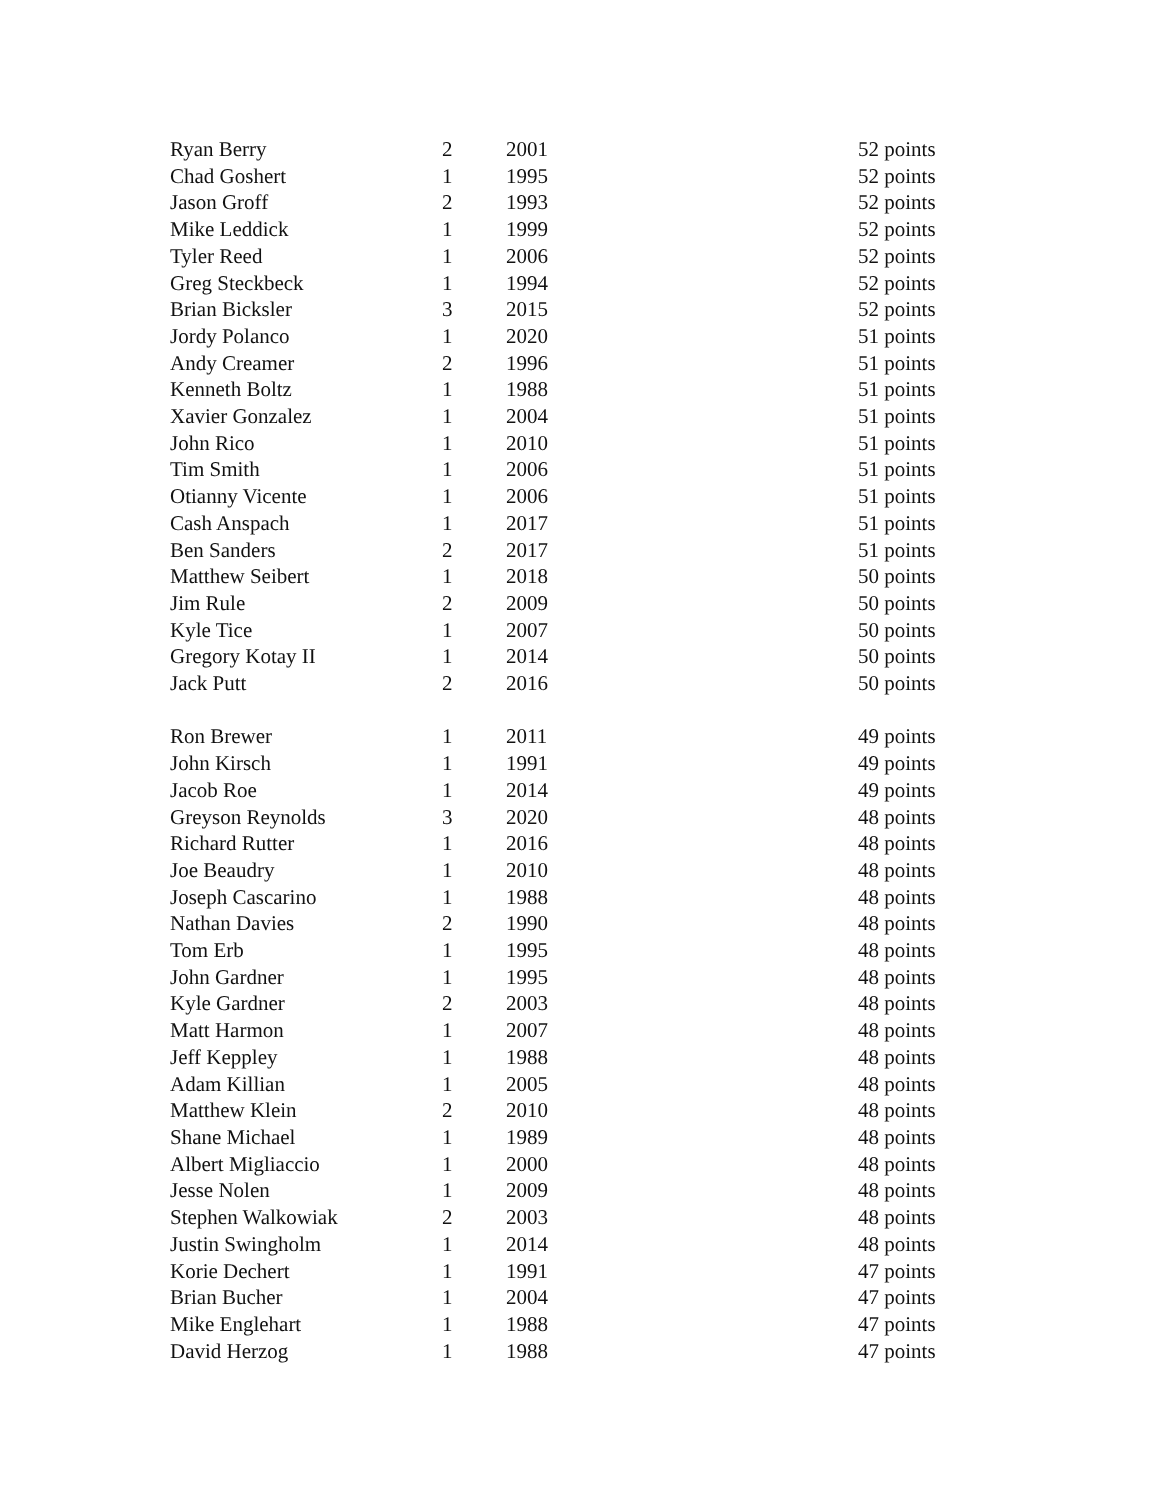| Ryan Berry | 2 | 2001 | 52 points |
| Chad Goshert | 1 | 1995 | 52 points |
| Jason Groff | 2 | 1993 | 52 points |
| Mike Leddick | 1 | 1999 | 52 points |
| Tyler Reed | 1 | 2006 | 52 points |
| Greg Steckbeck | 1 | 1994 | 52 points |
| Brian Bicksler | 3 | 2015 | 52 points |
| Jordy Polanco | 1 | 2020 | 51 points |
| Andy Creamer | 2 | 1996 | 51 points |
| Kenneth Boltz | 1 | 1988 | 51 points |
| Xavier Gonzalez | 1 | 2004 | 51 points |
| John Rico | 1 | 2010 | 51 points |
| Tim Smith | 1 | 2006 | 51 points |
| Otianny Vicente | 1 | 2006 | 51 points |
| Cash Anspach | 1 | 2017 | 51 points |
| Ben Sanders | 2 | 2017 | 51 points |
| Matthew Seibert | 1 | 2018 | 50 points |
| Jim Rule | 2 | 2009 | 50 points |
| Kyle Tice | 1 | 2007 | 50 points |
| Gregory Kotay II | 1 | 2014 | 50 points |
| Jack Putt | 2 | 2016 | 50 points |
| Ron Brewer | 1 | 2011 | 49 points |
| John Kirsch | 1 | 1991 | 49 points |
| Jacob Roe | 1 | 2014 | 49 points |
| Greyson Reynolds | 3 | 2020 | 48 points |
| Richard Rutter | 1 | 2016 | 48 points |
| Joe Beaudry | 1 | 2010 | 48 points |
| Joseph Cascarino | 1 | 1988 | 48 points |
| Nathan Davies | 2 | 1990 | 48 points |
| Tom Erb | 1 | 1995 | 48 points |
| John Gardner | 1 | 1995 | 48 points |
| Kyle Gardner | 2 | 2003 | 48 points |
| Matt Harmon | 1 | 2007 | 48 points |
| Jeff Keppley | 1 | 1988 | 48 points |
| Adam Killian | 1 | 2005 | 48 points |
| Matthew Klein | 2 | 2010 | 48 points |
| Shane Michael | 1 | 1989 | 48 points |
| Albert Migliaccio | 1 | 2000 | 48 points |
| Jesse Nolen | 1 | 2009 | 48 points |
| Stephen Walkowiak | 2 | 2003 | 48 points |
| Justin Swingholm | 1 | 2014 | 48 points |
| Korie Dechert | 1 | 1991 | 47 points |
| Brian Bucher | 1 | 2004 | 47 points |
| Mike Englehart | 1 | 1988 | 47 points |
| David Herzog | 1 | 1988 | 47 points |